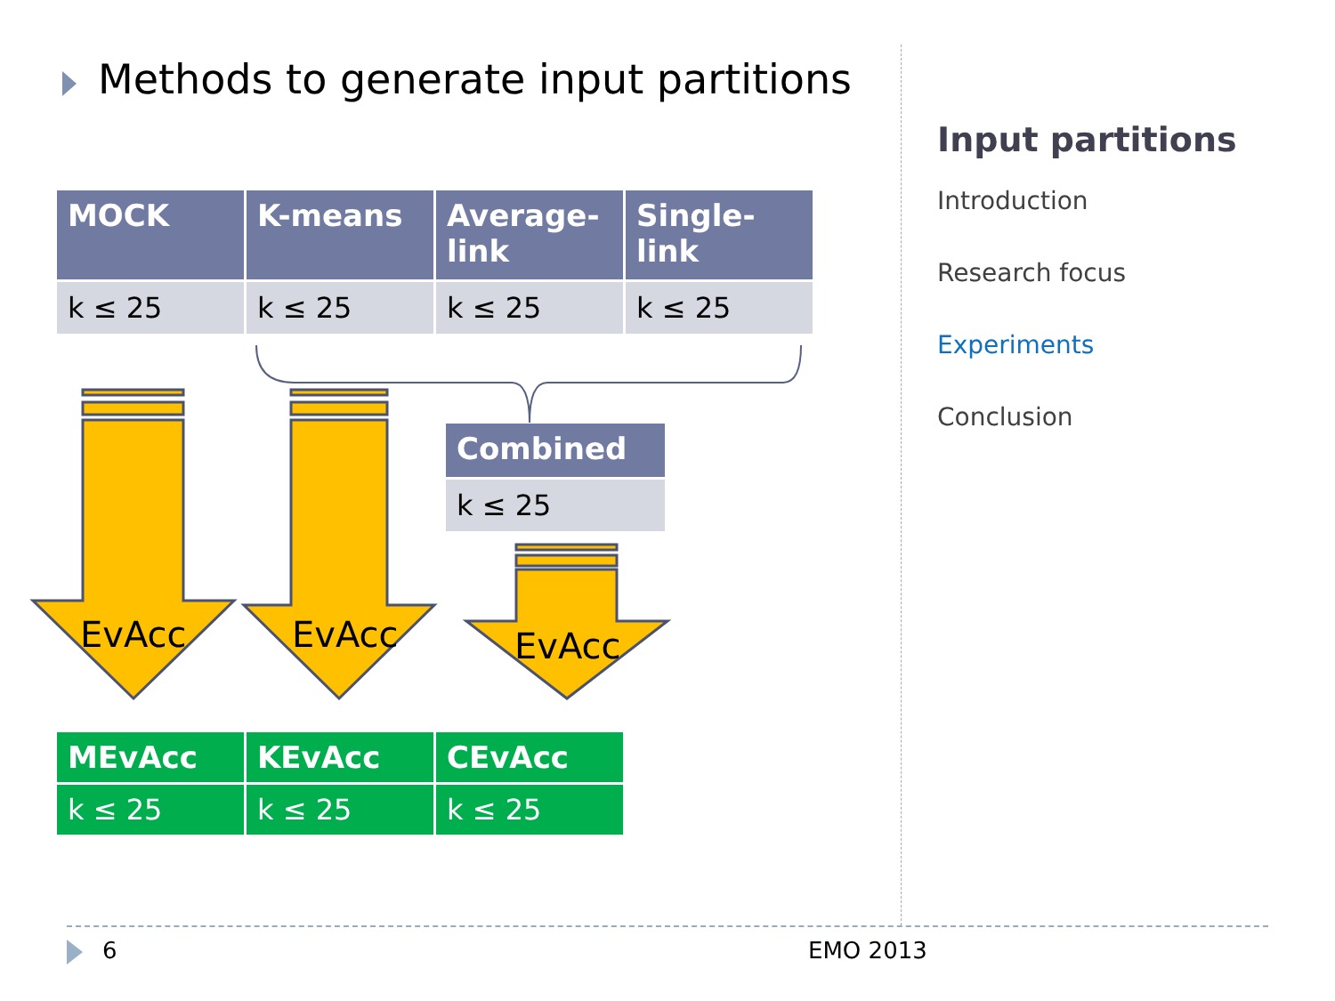Methods to generate input partitions
| MOCK | K-means | Average-link | Single-link |
| --- | --- | --- | --- |
| k ≤ 25 | k ≤ 25 | k ≤ 25 | k ≤ 25 |
EvAcc EvAcc EvAcc
| Combined |
| --- |
| k ≤ 25 |
| MEvAcc | KEvAcc | CEvAcc |
| --- | --- | --- |
| k ≤ 25 | k ≤ 25 | k ≤ 25 |
Input partitions
Introduction
Research focus
Experiments
Conclusion
6 EMO 2013